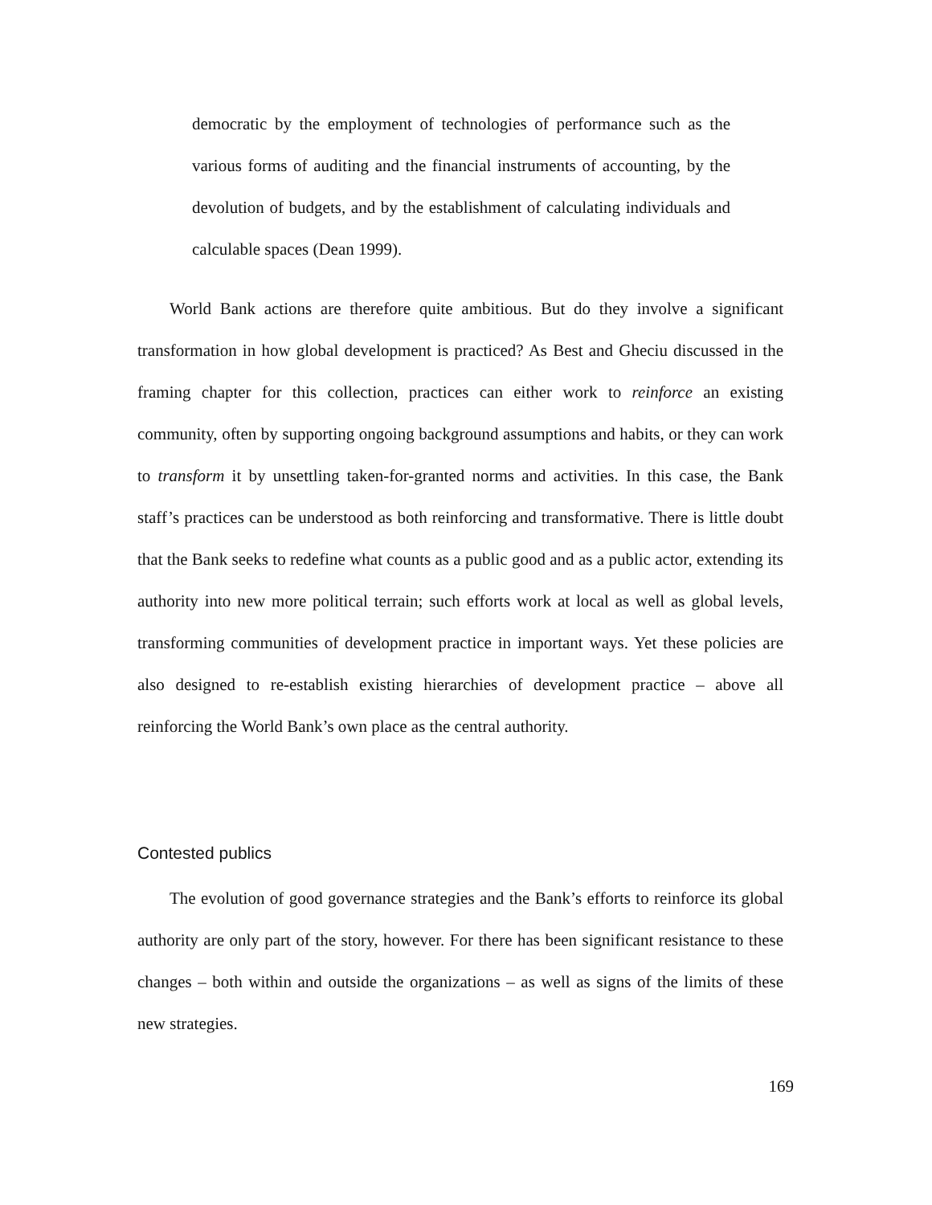democratic by the employment of technologies of performance such as the various forms of auditing and the financial instruments of accounting, by the devolution of budgets, and by the establishment of calculating individuals and calculable spaces (Dean 1999).
World Bank actions are therefore quite ambitious. But do they involve a significant transformation in how global development is practiced? As Best and Gheciu discussed in the framing chapter for this collection, practices can either work to reinforce an existing community, often by supporting ongoing background assumptions and habits, or they can work to transform it by unsettling taken-for-granted norms and activities. In this case, the Bank staff’s practices can be understood as both reinforcing and transformative. There is little doubt that the Bank seeks to redefine what counts as a public good and as a public actor, extending its authority into new more political terrain; such efforts work at local as well as global levels, transforming communities of development practice in important ways. Yet these policies are also designed to re-establish existing hierarchies of development practice – above all reinforcing the World Bank’s own place as the central authority.
Contested publics
The evolution of good governance strategies and the Bank’s efforts to reinforce its global authority are only part of the story, however. For there has been significant resistance to these changes – both within and outside the organizations – as well as signs of the limits of these new strategies.
169